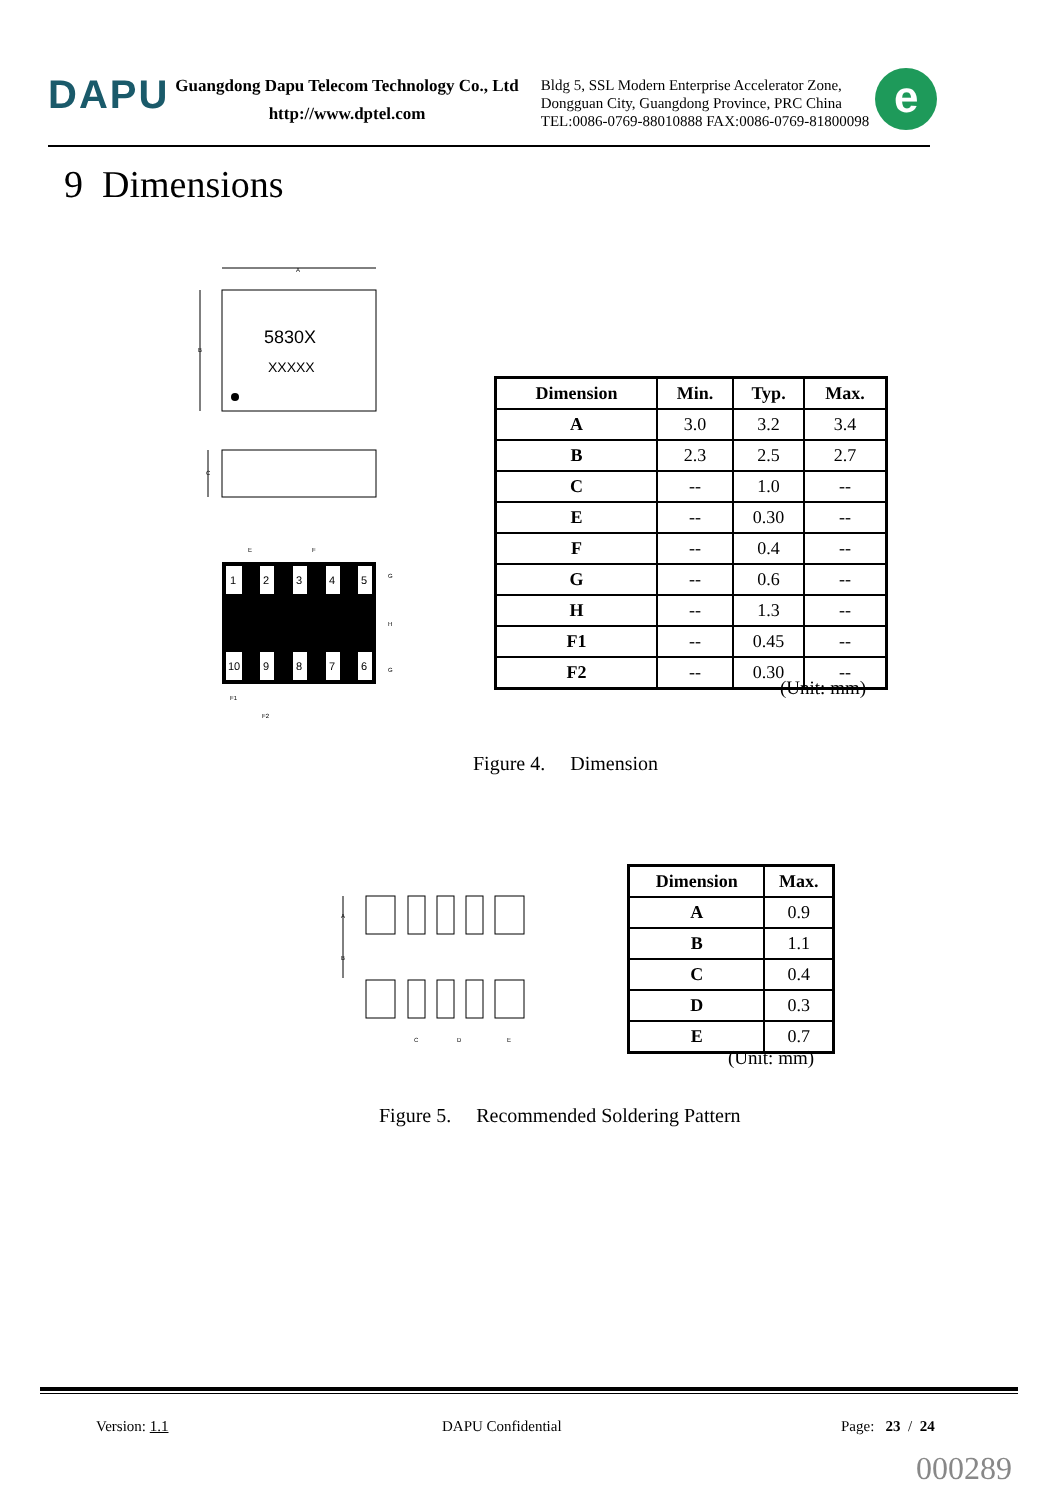DAPU
Guangdong Dapu Telecom Technology Co., Ltd
http://www.dptel.com
Bldg 5, SSL Modern Enterprise Accelerator Zone,
Dongguan City, Guangdong Province, PRC China
TEL:0086-0769-88010888 FAX:0086-0769-81800098
e
9 Dimensions
5830X
XXXXX
A
B
C
1
2
3
4
5
10
9
8
7
6
E
F
G
H
G
F1
F2
| Dimension | Min. | Typ. | Max. |
| --- | --- | --- | --- |
| A | 3.0 | 3.2 | 3.4 |
| B | 2.3 | 2.5 | 2.7 |
| C | -- | 1.0 | -- |
| E | -- | 0.30 | -- |
| F | -- | 0.4 | -- |
| G | -- | 0.6 | -- |
| H | -- | 1.3 | -- |
| F1 | -- | 0.45 | -- |
| F2 | -- | 0.30 | -- |
(Unit: mm)
Figure 4. Dimension
A
B
C
D
E
| Dimension | Max. |
| --- | --- |
| A | 0.9 |
| B | 1.1 |
| C | 0.4 |
| D | 0.3 |
| E | 0.7 |
(Unit: mm)
Figure 5. Recommended Soldering Pattern
Version: 1.1 DAPU Confidential Page: 23 / 24
000289